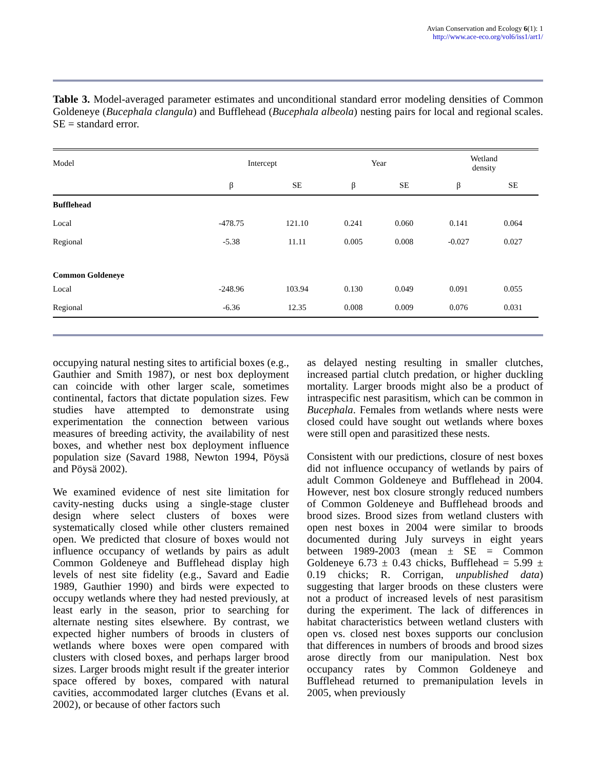Avian Conservation and Ecology 6(1): 1
http://www.ace-eco.org/vol6/iss1/art1/
Table 3. Model-averaged parameter estimates and unconditional standard error modeling densities of Common Goldeneye (Bucephala clangula) and Bufflehead (Bucephala albeola) nesting pairs for local and regional scales. SE = standard error.
| Model | Intercept | | Year | | Wetland density | |
| --- | --- | --- | --- | --- | --- | --- |
| | β | SE | β | SE | β | SE |
| Bufflehead | | | | | | |
| Local | -478.75 | 121.10 | 0.241 | 0.060 | 0.141 | 0.064 |
| Regional | -5.38 | 11.11 | 0.005 | 0.008 | -0.027 | 0.027 |
| Common Goldeneye | | | | | | |
| Local | -248.96 | 103.94 | 0.130 | 0.049 | 0.091 | 0.055 |
| Regional | -6.36 | 12.35 | 0.008 | 0.009 | 0.076 | 0.031 |
occupying natural nesting sites to artificial boxes (e.g., Gauthier and Smith 1987), or nest box deployment can coincide with other larger scale, sometimes continental, factors that dictate population sizes. Few studies have attempted to demonstrate using experimentation the connection between various measures of breeding activity, the availability of nest boxes, and whether nest box deployment influence population size (Savard 1988, Newton 1994, Pöysä and Pöysä 2002).
We examined evidence of nest site limitation for cavity-nesting ducks using a single-stage cluster design where select clusters of boxes were systematically closed while other clusters remained open. We predicted that closure of boxes would not influence occupancy of wetlands by pairs as adult Common Goldeneye and Bufflehead display high levels of nest site fidelity (e.g., Savard and Eadie 1989, Gauthier 1990) and birds were expected to occupy wetlands where they had nested previously, at least early in the season, prior to searching for alternate nesting sites elsewhere. By contrast, we expected higher numbers of broods in clusters of wetlands where boxes were open compared with clusters with closed boxes, and perhaps larger brood sizes. Larger broods might result if the greater interior space offered by boxes, compared with natural cavities, accommodated larger clutches (Evans et al. 2002), or because of other factors such
as delayed nesting resulting in smaller clutches, increased partial clutch predation, or higher duckling mortality. Larger broods might also be a product of intraspecific nest parasitism, which can be common in Bucephala. Females from wetlands where nests were closed could have sought out wetlands where boxes were still open and parasitized these nests.
Consistent with our predictions, closure of nest boxes did not influence occupancy of wetlands by pairs of adult Common Goldeneye and Bufflehead in 2004. However, nest box closure strongly reduced numbers of Common Goldeneye and Bufflehead broods and brood sizes. Brood sizes from wetland clusters with open nest boxes in 2004 were similar to broods documented during July surveys in eight years between 1989-2003 (mean ± SE = Common Goldeneye 6.73 ± 0.43 chicks, Bufflehead = 5.99 ± 0.19 chicks; R. Corrigan, unpublished data) suggesting that larger broods on these clusters were not a product of increased levels of nest parasitism during the experiment. The lack of differences in habitat characteristics between wetland clusters with open vs. closed nest boxes supports our conclusion that differences in numbers of broods and brood sizes arose directly from our manipulation. Nest box occupancy rates by Common Goldeneye and Bufflehead returned to premanipulation levels in 2005, when previously